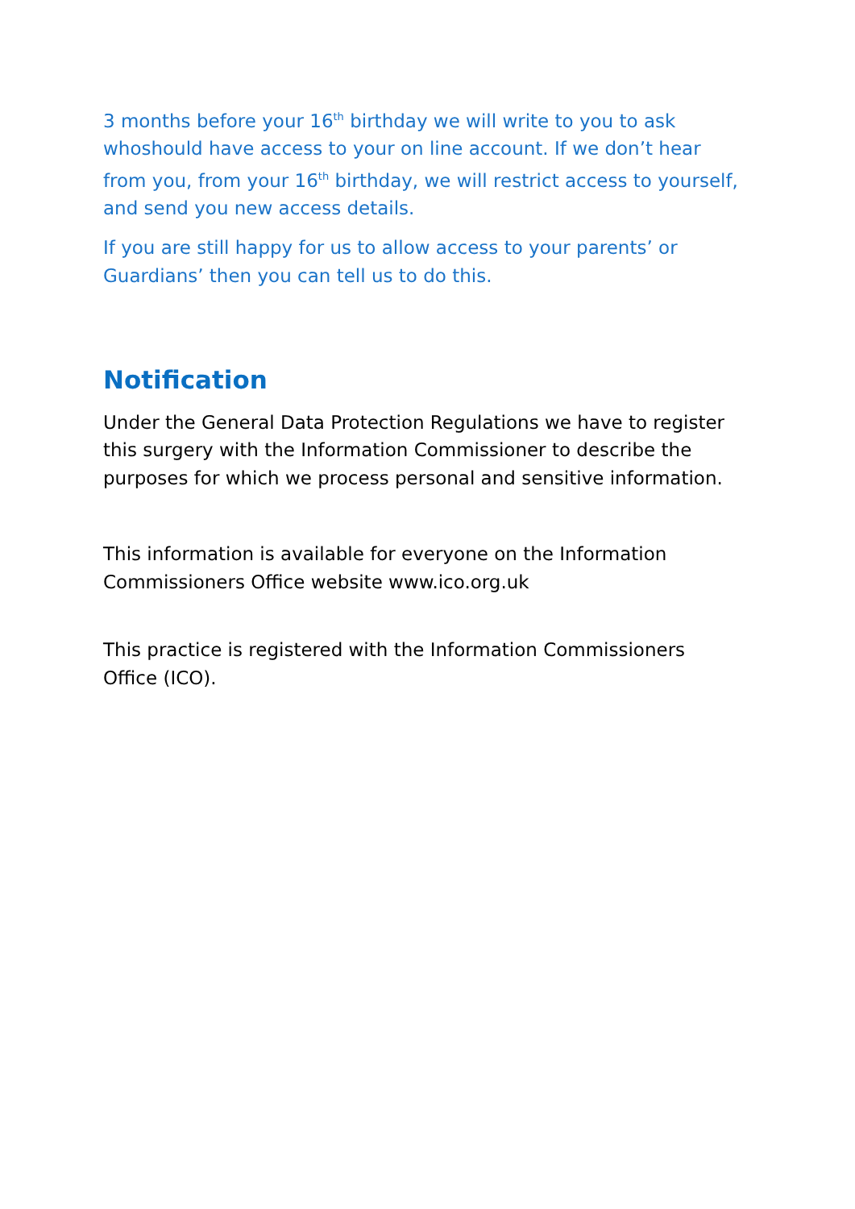3 months before your 16<sup>th</sup> birthday we will write to you to ask whoshould have access to your on line account. If we don’t hear from you, from your 16<sup>th</sup> birthday, we will restrict access to yourself, and send you new access details.
If you are still happy for us to allow access to your parents’ or Guardians’ then you can tell us to do this.
Notification
Under the General Data Protection Regulations we have to register this surgery with the Information Commissioner to describe the purposes for which we process personal and sensitive information.
This information is available for everyone on the Information Commissioners Office website www.ico.org.uk
This practice is registered with the Information Commissioners Office (ICO).